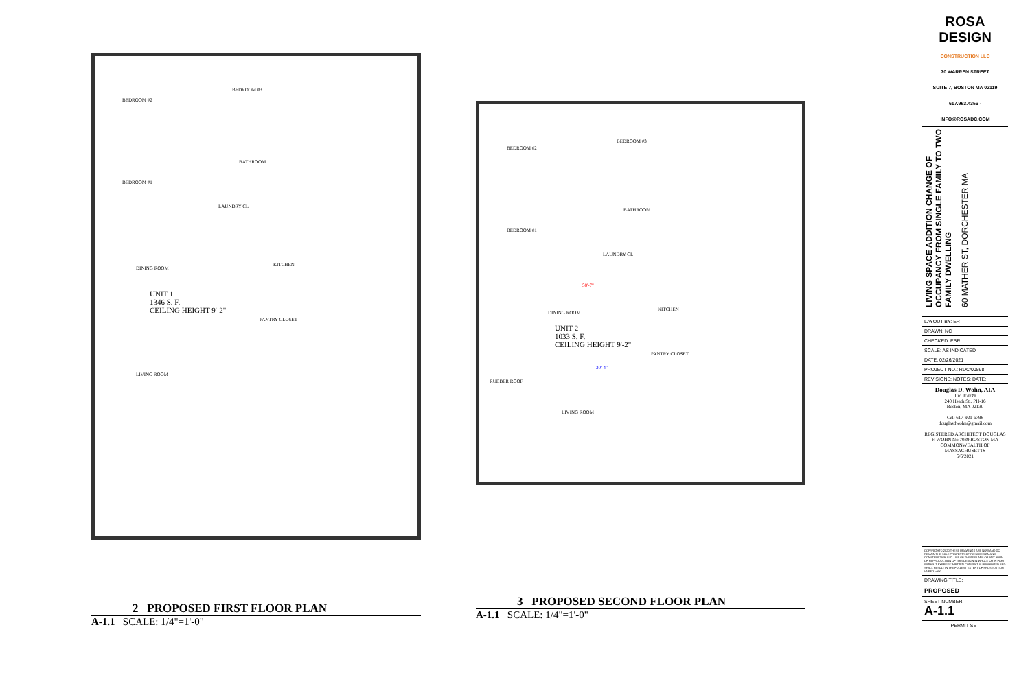BEDROOM #2
BEDROOM #3
BEDROOM #1
BATHROOM
LAUNDRY CL
KITCHEN
DINING ROOM
UNIT 1
1346 S. F.
CEILING HEIGHT 9'-2"
PANTRY CLOSET
LIVING ROOM
2 PROPOSED FIRST FLOOR PLAN
A-1.1 SCALE: 1/4"=1'-0"
BEDROOM #2
BEDROOM #3
BEDROOM #1
BATHROOM
LAUNDRY CL
KITCHEN
DINING ROOM
UNIT 2
1033 S. F.
CEILING HEIGHT 9'-2"
RUBBER ROOF
PANTRY CLOSET
LIVING ROOM
58'-7"
30'-4"
3 PROPOSED SECOND FLOOR PLAN
A-1.1 SCALE: 1/4"=1'-0"
ROSA
DESIGN
CONSTRUCTION LLC
70 WARREN STREET
SUITE 7, BOSTON MA 02119
617.953.4356 - INFO@ROSADC.COM
LIVING SPACE ADDITION CHANGE OF OCCUPANCY FROM SINGLE FAMILY TO TWO FAMILY DWELLING 60 MATHER ST, DORCHESTER MA
LAYOUT BY: ER
DRAWN: NC
CHECKED: EBR
SCALE: AS INDICATED
DATE: 02/26/2021
PROJECT NO.: RDC/00598
REVISIONS: NOTES: DATE:
Douglas D. Wohn, AIA
Lic. #7039
240 Heath St., PH-16
Boston, MA 02130
Cel: 617-921-6798
douglasdwohn@gmail.com
REGISTERED ARCHITECT DOUGLAS F. WOHN No 7039 BOSTON MA COMMONWEALTH OF MASSACHUSETTS
5/6/2021
COPYRIGHT© 2020 THESE DRAWINGS ARE NOW AND DO REMAIN THE SOLE PROPERTY OF ROSA DESIGN AND CONSTRUCTION LLC. USE OF THESE PLANS OR ANY FORM OF REPRODUCTION OF THIS DESIGN IN WHOLE OR IN PART WITHOUT EXPRESS WRITTEN CONSENT IS PROHIBITED AND SHALL RESULT IN THE FULLEST EXTENT OF PROSECUTION UNDER LAW.
DRAWING TITLE:
PROPOSED
SHEET NUMBER:
A-1.1
PERMIT SET